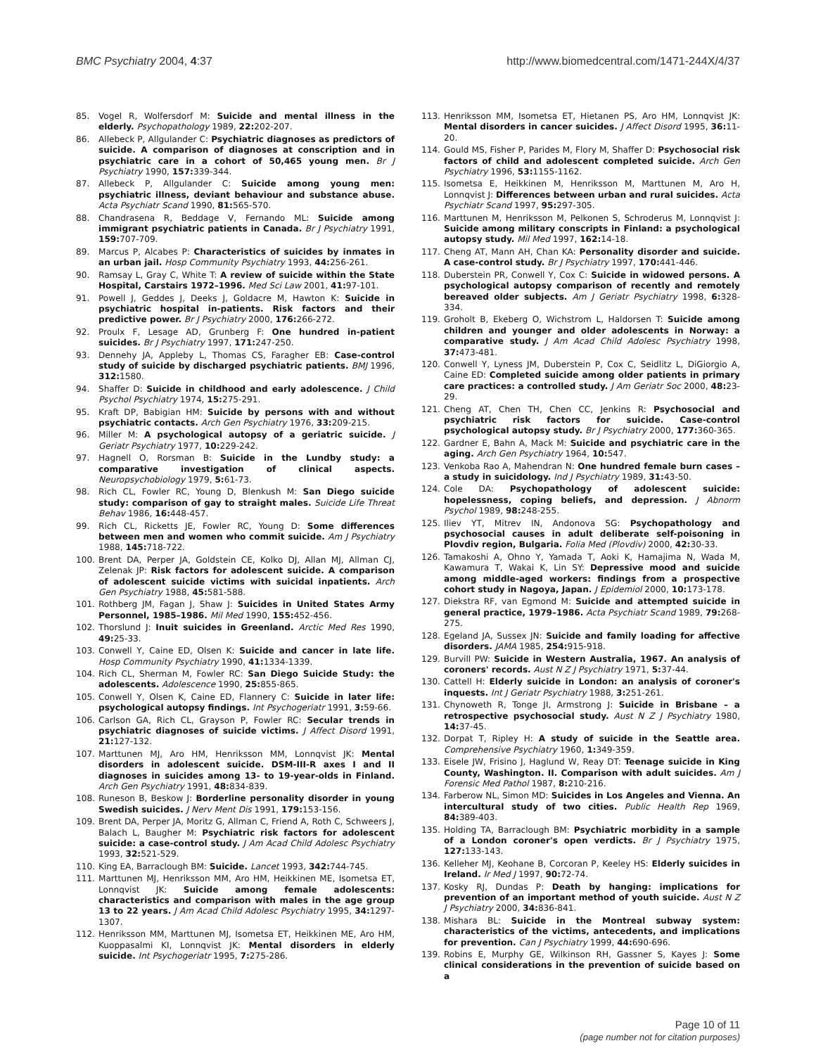BMC Psychiatry 2004, 4:37 http://www.biomedcentral.com/1471-244X/4/37
85. Vogel R, Wolfersdorf M: Suicide and mental illness in the elderly. Psychopathology 1989, 22: 202-207.
86. Allebeck P, Allgulander C: Psychiatric diagnoses as predictors of suicide. A comparison of diagnoses at conscription and in psychiatric care in a cohort of 50,465 young men. Br J Psychiatry 1990, 157: 339-344.
87. Allebeck P, Allgulander C: Suicide among young men: psychiatric illness, deviant behaviour and substance abuse. Acta Psychiatr Scand 1990, 81: 565-570.
88. Chandrasena R, Beddage V, Fernando ML: Suicide among immigrant psychiatric patients in Canada. Br J Psychiatry 1991, 159: 707-709.
89. Marcus P, Alcabes P: Characteristics of suicides by inmates in an urban jail. Hosp Community Psychiatry 1993, 44: 256-261.
90. Ramsay L, Gray C, White T: A review of suicide within the State Hospital, Carstairs 1972–1996. Med Sci Law 2001, 41: 97-101.
91. Powell J, Geddes J, Deeks J, Goldacre M, Hawton K: Suicide in psychiatric hospital in-patients. Risk factors and their predictive power. Br J Psychiatry 2000, 176: 266-272.
92. Proulx F, Lesage AD, Grunberg F: One hundred in-patient suicides. Br J Psychiatry 1997, 171: 247-250.
93. Dennehy JA, Appleby L, Thomas CS, Faragher EB: Case-control study of suicide by discharged psychiatric patients. BMJ 1996, 312: 1580.
94. Shaffer D: Suicide in childhood and early adolescence. J Child Psychol Psychiatry 1974, 15: 275-291.
95. Kraft DP, Babigian HM: Suicide by persons with and without psychiatric contacts. Arch Gen Psychiatry 1976, 33: 209-215.
96. Miller M: A psychological autopsy of a geriatric suicide. J Geriatr Psychiatry 1977, 10: 229-242.
97. Hagnell O, Rorsman B: Suicide in the Lundby study: a comparative investigation of clinical aspects. Neuropsychobiology 1979, 5: 61-73.
98. Rich CL, Fowler RC, Young D, Blenkush M: San Diego suicide study: comparison of gay to straight males. Suicide Life Threat Behav 1986, 16: 448-457.
99. Rich CL, Ricketts JE, Fowler RC, Young D: Some differences between men and women who commit suicide. Am J Psychiatry 1988, 145: 718-722.
100. Brent DA, Perper JA, Goldstein CE, Kolko DJ, Allan MJ, Allman CJ, Zelenak JP: Risk factors for adolescent suicide. A comparison of adolescent suicide victims with suicidal inpatients. Arch Gen Psychiatry 1988, 45: 581-588.
101. Rothberg JM, Fagan J, Shaw J: Suicides in United States Army Personnel, 1985–1986. Mil Med 1990, 155: 452-456.
102. Thorslund J: Inuit suicides in Greenland. Arctic Med Res 1990, 49: 25-33.
103. Conwell Y, Caine ED, Olsen K: Suicide and cancer in late life. Hosp Community Psychiatry 1990, 41: 1334-1339.
104. Rich CL, Sherman M, Fowler RC: San Diego Suicide Study: the adolescents. Adolescence 1990, 25: 855-865.
105. Conwell Y, Olsen K, Caine ED, Flannery C: Suicide in later life: psychological autopsy findings. Int Psychogeriatr 1991, 3: 59-66.
106. Carlson GA, Rich CL, Grayson P, Fowler RC: Secular trends in psychiatric diagnoses of suicide victims. J Affect Disord 1991, 21: 127-132.
107. Marttunen MJ, Aro HM, Henriksson MM, Lonnqvist JK: Mental disorders in adolescent suicide. DSM-III-R axes I and II diagnoses in suicides among 13- to 19-year-olds in Finland. Arch Gen Psychiatry 1991, 48: 834-839.
108. Runeson B, Beskow J: Borderline personality disorder in young Swedish suicides. J Nerv Ment Dis 1991, 179: 153-156.
109. Brent DA, Perper JA, Moritz G, Allman C, Friend A, Roth C, Schweers J, Balach L, Baugher M: Psychiatric risk factors for adolescent suicide: a case-control study. J Am Acad Child Adolesc Psychiatry 1993, 32: 521-529.
110. King EA, Barraclough BM: Suicide. Lancet 1993, 342: 744-745.
111. Marttunen MJ, Henriksson MM, Aro HM, Heikkinen ME, Isometsa ET, Lonnqvist JK: Suicide among female adolescents: characteristics and comparison with males in the age group 13 to 22 years. J Am Acad Child Adolesc Psychiatry 1995, 34: 1297-1307.
112. Henriksson MM, Marttunen MJ, Isometsa ET, Heikkinen ME, Aro HM, Kuoppasalmi KI, Lonnqvist JK: Mental disorders in elderly suicide. Int Psychogeriatr 1995, 7: 275-286.
113. Henriksson MM, Isometsa ET, Hietanen PS, Aro HM, Lonnqvist JK: Mental disorders in cancer suicides. J Affect Disord 1995, 36: 11-20.
114. Gould MS, Fisher P, Parides M, Flory M, Shaffer D: Psychosocial risk factors of child and adolescent completed suicide. Arch Gen Psychiatry 1996, 53: 1155-1162.
115. Isometsa E, Heikkinen M, Henriksson M, Marttunen M, Aro H, Lonnqvist J: Differences between urban and rural suicides. Acta Psychiatr Scand 1997, 95: 297-305.
116. Marttunen M, Henriksson M, Pelkonen S, Schroderus M, Lonnqvist J: Suicide among military conscripts in Finland: a psychological autopsy study. Mil Med 1997, 162: 14-18.
117. Cheng AT, Mann AH, Chan KA: Personality disorder and suicide. A case-control study. Br J Psychiatry 1997, 170: 441-446.
118. Duberstein PR, Conwell Y, Cox C: Suicide in widowed persons. A psychological autopsy comparison of recently and remotely bereaved older subjects. Am J Geriatr Psychiatry 1998, 6: 328-334.
119. Groholt B, Ekeberg O, Wichstrom L, Haldorsen T: Suicide among children and younger and older adolescents in Norway: a comparative study. J Am Acad Child Adolesc Psychiatry 1998, 37: 473-481.
120. Conwell Y, Lyness JM, Duberstein P, Cox C, Seidlitz L, DiGiorgio A, Caine ED: Completed suicide among older patients in primary care practices: a controlled study. J Am Geriatr Soc 2000, 48: 23-29.
121. Cheng AT, Chen TH, Chen CC, Jenkins R: Psychosocial and psychiatric risk factors for suicide. Case-control psychological autopsy study. Br J Psychiatry 2000, 177: 360-365.
122. Gardner E, Bahn A, Mack M: Suicide and psychiatric care in the aging. Arch Gen Psychiatry 1964, 10: 547.
123. Venkoba Rao A, Mahendran N: One hundred female burn cases – a study in suicidology. Ind J Psychiatry 1989, 31: 43-50.
124. Cole DA: Psychopathology of adolescent suicide: hopelessness, coping beliefs, and depression. J Abnorm Psychol 1989, 98: 248-255.
125. Iliev YT, Mitrev IN, Andonova SG: Psychopathology and psychosocial causes in adult deliberate self-poisoning in Plovdiv region, Bulgaria. Folia Med (Plovdiv) 2000, 42: 30-33.
126. Tamakoshi A, Ohno Y, Yamada T, Aoki K, Hamajima N, Wada M, Kawamura T, Wakai K, Lin SY: Depressive mood and suicide among middle-aged workers: findings from a prospective cohort study in Nagoya, Japan. J Epidemiol 2000, 10: 173-178.
127. Diekstra RF, van Egmond M: Suicide and attempted suicide in general practice, 1979–1986. Acta Psychiatr Scand 1989, 79: 268-275.
128. Egeland JA, Sussex JN: Suicide and family loading for affective disorders. JAMA 1985, 254: 915-918.
129. Burvill PW: Suicide in Western Australia, 1967. An analysis of coroners' records. Aust N Z J Psychiatry 1971, 5: 37-44.
130. Cattell H: Elderly suicide in London: an analysis of coroner's inquests. Int J Geriatr Psychiatry 1988, 3: 251-261.
131. Chynoweth R, Tonge JI, Armstrong J: Suicide in Brisbane – a retrospective psychosocial study. Aust N Z J Psychiatry 1980, 14: 37-45.
132. Dorpat T, Ripley H: A study of suicide in the Seattle area. Comprehensive Psychiatry 1960, 1: 349-359.
133. Eisele JW, Frisino J, Haglund W, Reay DT: Teenage suicide in King County, Washington. II. Comparison with adult suicides. Am J Forensic Med Pathol 1987, 8: 210-216.
134. Farberow NL, Simon MD: Suicides in Los Angeles and Vienna. An intercultural study of two cities. Public Health Rep 1969, 84: 389-403.
135. Holding TA, Barraclough BM: Psychiatric morbidity in a sample of a London coroner's open verdicts. Br J Psychiatry 1975, 127: 133-143.
136. Kelleher MJ, Keohane B, Corcoran P, Keeley HS: Elderly suicides in Ireland. Ir Med J 1997, 90: 72-74.
137. Kosky RJ, Dundas P: Death by hanging: implications for prevention of an important method of youth suicide. Aust N Z J Psychiatry 2000, 34: 836-841.
138. Mishara BL: Suicide in the Montreal subway system: characteristics of the victims, antecedents, and implications for prevention. Can J Psychiatry 1999, 44: 690-696.
139. Robins E, Murphy GE, Wilkinson RH, Gassner S, Kayes J: Some clinical considerations in the prevention of suicide based on a
Page 10 of 11
(page number not for citation purposes)